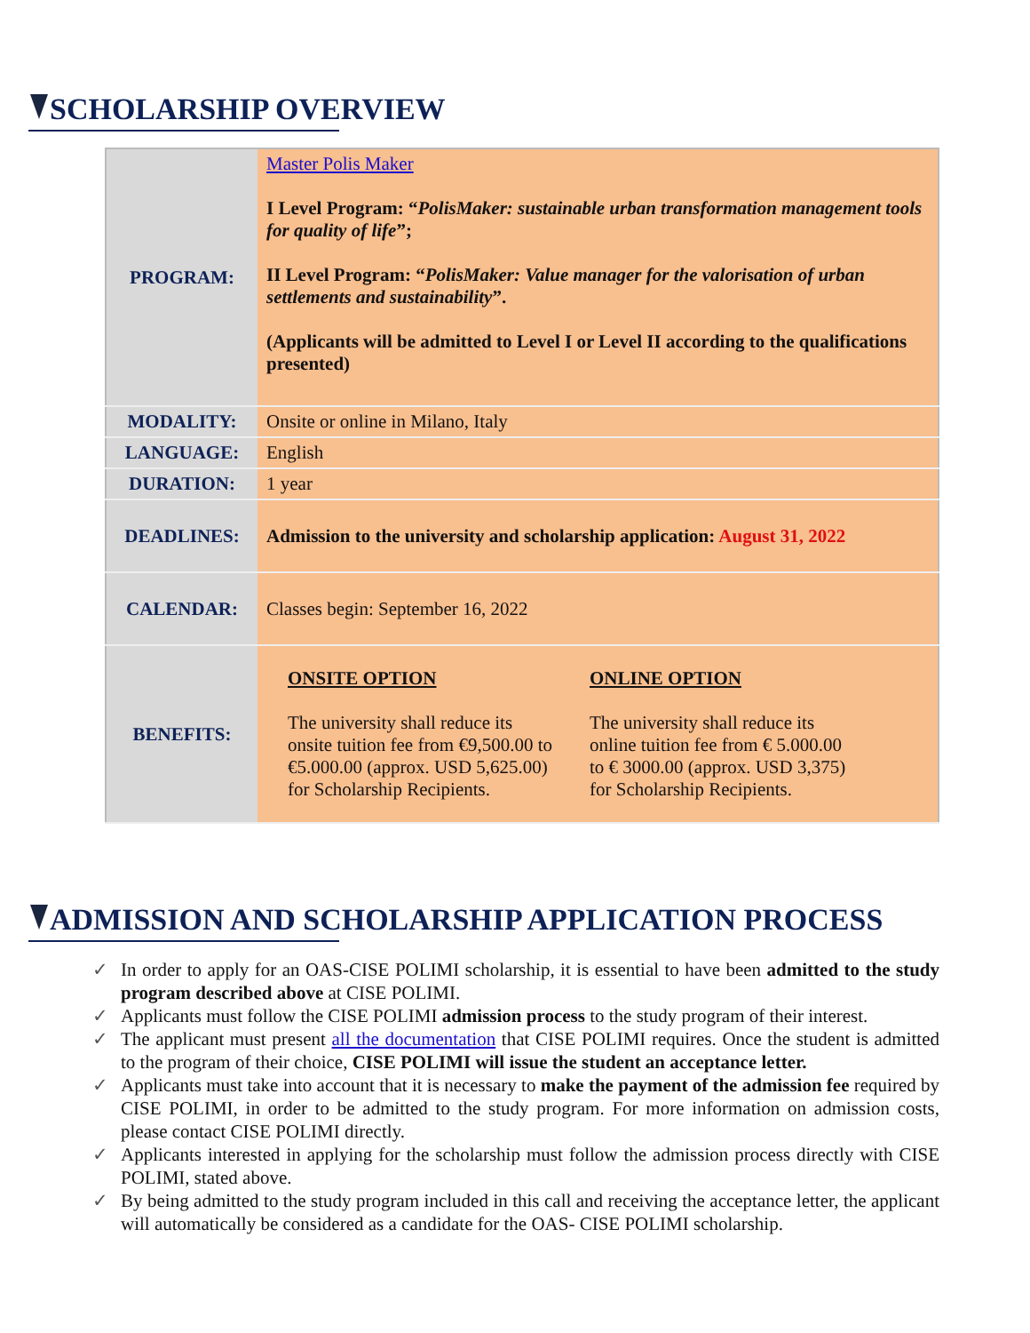SCHOLARSHIP OVERVIEW
| PROGRAM: | Master Polis Maker I Level Program: “ PolisMaker: sustainable urban transformation management tools for quality of life ”; II Level Program: “ PolisMaker: Value manager for the valorisation of urban settlements and sustainability ”. (Applicants will be admitted to Level I or Level II according to the qualifications presented) |
| MODALITY: | Onsite or online in Milano, Italy |
| LANGUAGE: | English |
| DURATION: | 1 year |
| DEADLINES: | Admission to the university and scholarship application: August 31, 2022 |
| CALENDAR: | Classes begin: September 16, 2022 |
| BENEFITS: | ONSITE OPTION The university shall reduce its onsite tuition fee from €9,500.00 to €5.000.00 (approx. USD 5,625.00) for Scholarship Recipients. ONLINE OPTION The university shall reduce its online tuition fee from € 5.000.00 to € 3000.00 (approx. USD 3,375) for Scholarship Recipients. |
ADMISSION AND SCHOLARSHIP APPLICATION PROCESS
✓ In order to apply for an OAS-CISE POLIMI scholarship, it is essential to have been admitted to the study program described above at CISE POLIMI.
✓ Applicants must follow the CISE POLIMI admission process to the study program of their interest.
✓ The applicant must present all the documentation that CISE POLIMI requires. Once the student is admitted to the program of their choice, CISE POLIMI will issue the student an acceptance letter.
✓ Applicants must take into account that it is necessary to make the payment of the admission fee required by CISE POLIMI, in order to be admitted to the study program. For more information on admission costs, please contact CISE POLIMI directly.
✓ Applicants interested in applying for the scholarship must follow the admission process directly with CISE POLIMI, stated above.
✓ By being admitted to the study program included in this call and receiving the acceptance letter, the applicant will automatically be considered as a candidate for the OAS- CISE POLIMI scholarship.